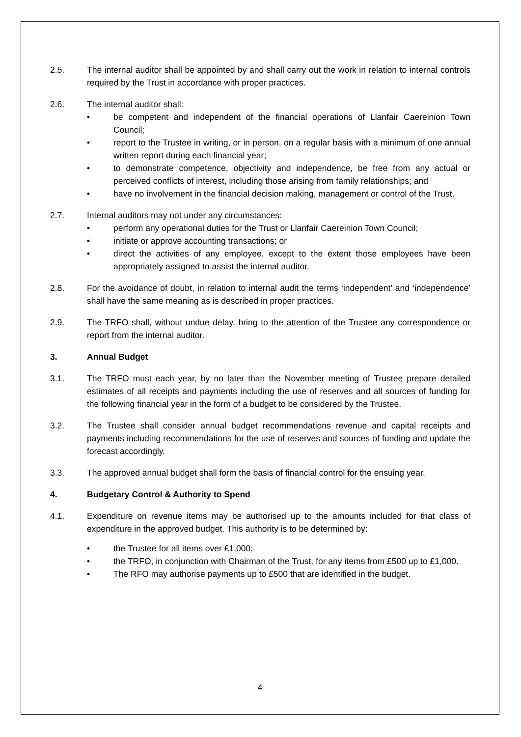2.5. The internal auditor shall be appointed by and shall carry out the work in relation to internal controls required by the Trust in accordance with proper practices.
2.6. The internal auditor shall:
• be competent and independent of the financial operations of Llanfair Caereinion Town Council;
• report to the Trustee in writing, or in person, on a regular basis with a minimum of one annual written report during each financial year;
• to demonstrate competence, objectivity and independence, be free from any actual or perceived conflicts of interest, including those arising from family relationships; and
• have no involvement in the financial decision making, management or control of the Trust.
2.7. Internal auditors may not under any circumstances:
• perform any operational duties for the Trust or Llanfair Caereinion Town Council;
• initiate or approve accounting transactions; or
• direct the activities of any employee, except to the extent those employees have been appropriately assigned to assist the internal auditor.
2.8. For the avoidance of doubt, in relation to internal audit the terms ‘independent’ and ‘independence’ shall have the same meaning as is described in proper practices.
2.9. The TRFO shall, without undue delay, bring to the attention of the Trustee any correspondence or report from the internal auditor.
3. Annual Budget
3.1. The TRFO must each year, by no later than the November meeting of Trustee prepare detailed estimates of all receipts and payments including the use of reserves and all sources of funding for the following financial year in the form of a budget to be considered by the Trustee.
3.2. The Trustee shall consider annual budget recommendations revenue and capital receipts and payments including recommendations for the use of reserves and sources of funding and update the forecast accordingly.
3.3. The approved annual budget shall form the basis of financial control for the ensuing year.
4. Budgetary Control & Authority to Spend
4.1. Expenditure on revenue items may be authorised up to the amounts included for that class of expenditure in the approved budget. This authority is to be determined by:
• the Trustee for all items over £1,000;
• the TRFO, in conjunction with Chairman of the Trust, for any items from £500 up to £1,000.
• The RFO may authorise payments up to £500 that are identified in the budget.
4